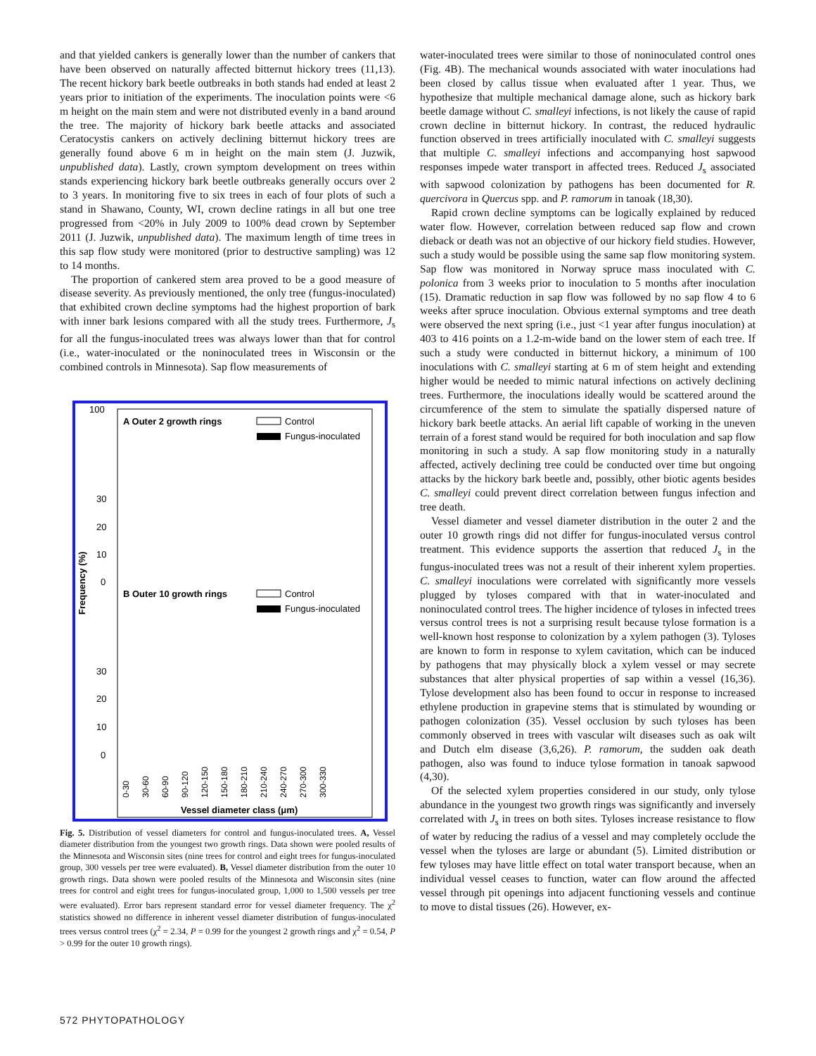and that yielded cankers is generally lower than the number of cankers that have been observed on naturally affected bitternut hickory trees (11,13). The recent hickory bark beetle outbreaks in both stands had ended at least 2 years prior to initiation of the experiments. The inoculation points were <6 m height on the main stem and were not distributed evenly in a band around the tree. The majority of hickory bark beetle attacks and associated Ceratocystis cankers on actively declining bitternut hickory trees are generally found above 6 m in height on the main stem (J. Juzwik, unpublished data). Lastly, crown symptom development on trees within stands experiencing hickory bark beetle outbreaks generally occurs over 2 to 3 years. In monitoring five to six trees in each of four plots of such a stand in Shawano, County, WI, crown decline ratings in all but one tree progressed from <20% in July 2009 to 100% dead crown by September 2011 (J. Juzwik, unpublished data). The maximum length of time trees in this sap flow study were monitored (prior to destructive sampling) was 12 to 14 months.
The proportion of cankered stem area proved to be a good measure of disease severity. As previously mentioned, the only tree (fungus-inoculated) that exhibited crown decline symptoms had the highest proportion of bark with inner bark lesions compared with all the study trees. Furthermore, J<sub>s</sub> for all the fungus-inoculated trees was always lower than that for control (i.e., water-inoculated or the noninoculated trees in Wisconsin or the combined controls in Minnesota). Sap flow measurements of
100
30
20
10
0
30
20
10
0
A Outer 2 growth rings
Control
Fungus-inoculated
B Outer 10 growth rings
Control
Fungus-inoculated
Frequency (%)
Vessel diameter class (μm)
0-30
30-60
60-90
90-120
120-150
150-180
180-210
210-240
240-270
270-300
300-330
Fig. 5. Distribution of vessel diameters for control and fungus-inoculated trees. A, Vessel diameter distribution from the youngest two growth rings. Data shown were pooled results of the Minnesota and Wisconsin sites (nine trees for control and eight trees for fungus-inoculated group, 300 vessels per tree were evaluated). B, Vessel diameter distribution from the outer 10 growth rings. Data shown were pooled results of the Minnesota and Wisconsin sites (nine trees for control and eight trees for fungus-inoculated group, 1,000 to 1,500 vessels per tree were evaluated). Error bars represent standard error for vessel diameter frequency. The χ<sup>2</sup> statistics showed no difference in inherent vessel diameter distribution of fungus-inoculated trees versus control trees (χ<sup>2</sup> = 2.34, P = 0.99 for the youngest 2 growth rings and χ<sup>2</sup> = 0.54, P > 0.99 for the outer 10 growth rings).
water-inoculated trees were similar to those of noninoculated control ones (Fig. 4B). The mechanical wounds associated with water inoculations had been closed by callus tissue when evaluated after 1 year. Thus, we hypothesize that multiple mechanical damage alone, such as hickory bark beetle damage without C. smalleyi infections, is not likely the cause of rapid crown decline in bitternut hickory. In contrast, the reduced hydraulic function observed in trees artificially inoculated with C. smalleyi suggests that multiple C. smalleyi infections and accompanying host sapwood responses impede water transport in affected trees. Reduced J<sub>s</sub> associated with sapwood colonization by pathogens has been documented for R. quercivora in Quercus spp. and P. ramorum in tanoak (18,30).
Rapid crown decline symptoms can be logically explained by reduced water flow. However, correlation between reduced sap flow and crown dieback or death was not an objective of our hickory field studies. However, such a study would be possible using the same sap flow monitoring system. Sap flow was monitored in Norway spruce mass inoculated with C. polonica from 3 weeks prior to inoculation to 5 months after inoculation (15). Dramatic reduction in sap flow was followed by no sap flow 4 to 6 weeks after spruce inoculation. Obvious external symptoms and tree death were observed the next spring (i.e., just <1 year after fungus inoculation) at 403 to 416 points on a 1.2-m-wide band on the lower stem of each tree. If such a study were conducted in bitternut hickory, a minimum of 100 inoculations with C. smalleyi starting at 6 m of stem height and extending higher would be needed to mimic natural infections on actively declining trees. Furthermore, the inoculations ideally would be scattered around the circumference of the stem to simulate the spatially dispersed nature of hickory bark beetle attacks. An aerial lift capable of working in the uneven terrain of a forest stand would be required for both inoculation and sap flow monitoring in such a study. A sap flow monitoring study in a naturally affected, actively declining tree could be conducted over time but ongoing attacks by the hickory bark beetle and, possibly, other biotic agents besides C. smalleyi could prevent direct correlation between fungus infection and tree death.
Vessel diameter and vessel diameter distribution in the outer 2 and the outer 10 growth rings did not differ for fungus-inoculated versus control treatment. This evidence supports the assertion that reduced J<sub>s</sub> in the fungus-inoculated trees was not a result of their inherent xylem properties. C. smalleyi inoculations were correlated with significantly more vessels plugged by tyloses compared with that in water-inoculated and noninoculated control trees. The higher incidence of tyloses in infected trees versus control trees is not a surprising result because tylose formation is a well-known host response to colonization by a xylem pathogen (3). Tyloses are known to form in response to xylem cavitation, which can be induced by pathogens that may physically block a xylem vessel or may secrete substances that alter physical properties of sap within a vessel (16,36). Tylose development also has been found to occur in response to increased ethylene production in grapevine stems that is stimulated by wounding or pathogen colonization (35). Vessel occlusion by such tyloses has been commonly observed in trees with vascular wilt diseases such as oak wilt and Dutch elm disease (3,6,26). P. ramorum, the sudden oak death pathogen, also was found to induce tylose formation in tanoak sapwood (4,30).
Of the selected xylem properties considered in our study, only tylose abundance in the youngest two growth rings was significantly and inversely correlated with J<sub>s</sub> in trees on both sites. Tyloses increase resistance to flow of water by reducing the radius of a vessel and may completely occlude the vessel when the tyloses are large or abundant (5). Limited distribution or few tyloses may have little effect on total water transport because, when an individual vessel ceases to function, water can flow around the affected vessel through pit openings into adjacent functioning vessels and continue to move to distal tissues (26). However, ex-
572 PHYTOPATHOLOGY